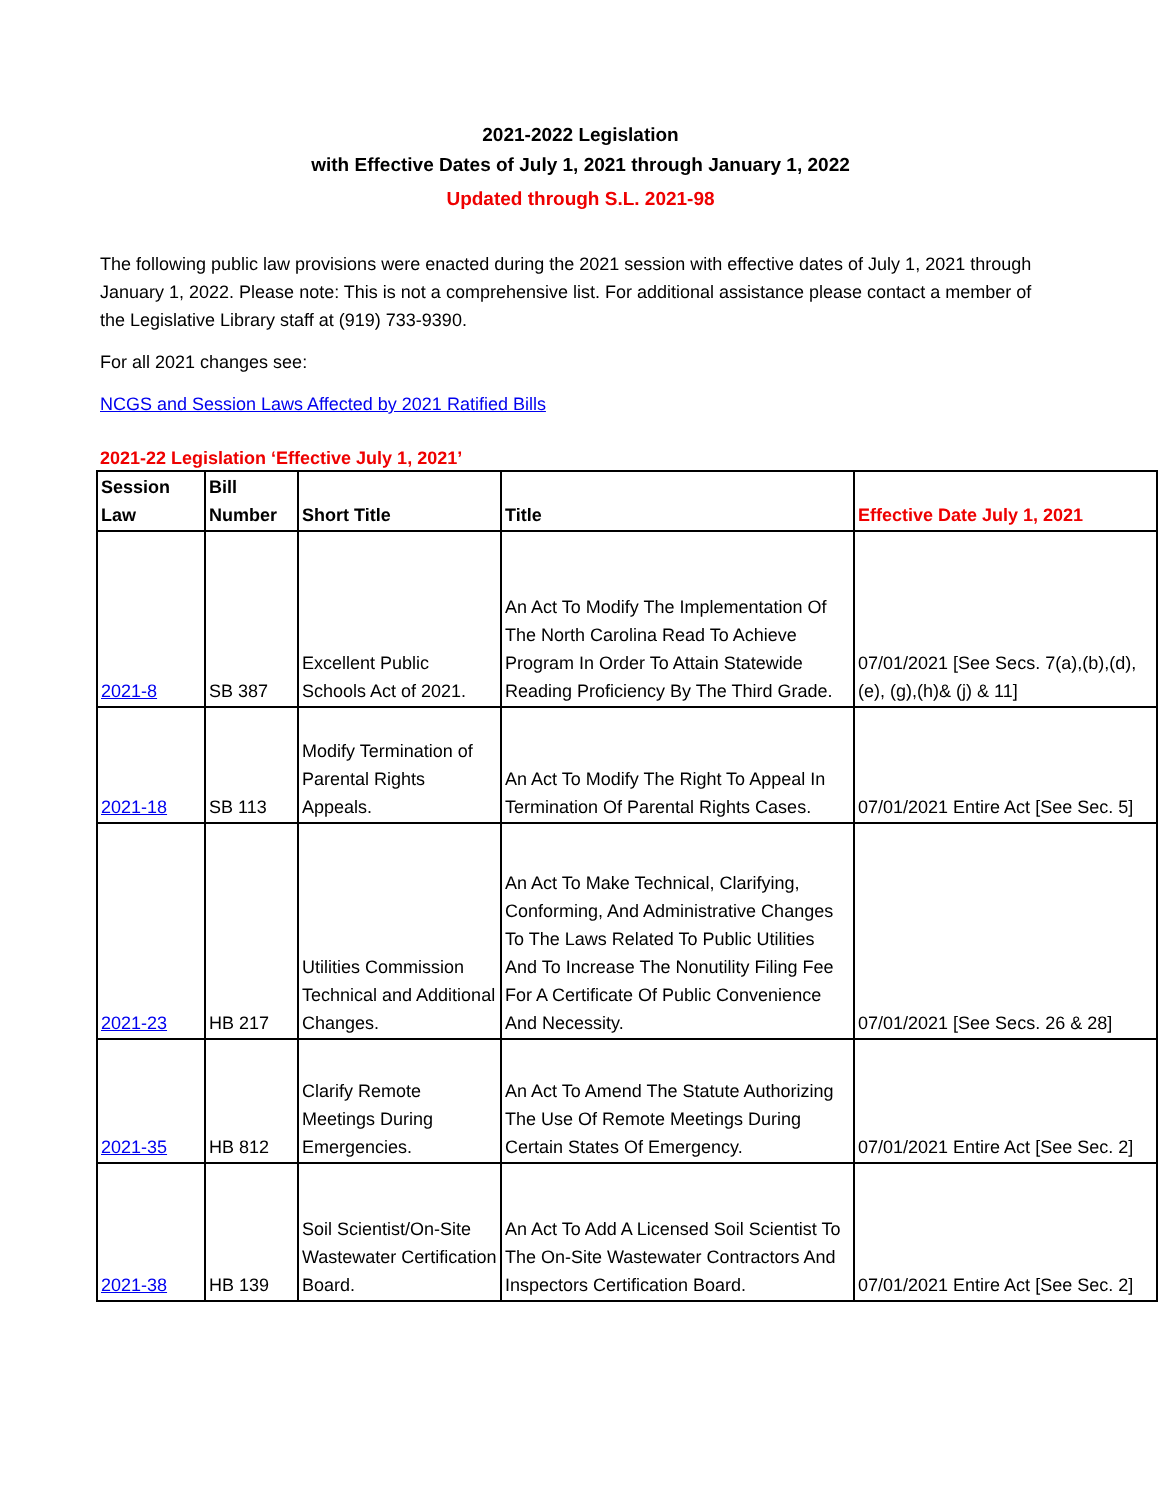2021-2022 Legislation
with Effective Dates of July 1, 2021 through January 1, 2022
Updated through S.L. 2021-98
The following public law provisions were enacted during the 2021 session with effective dates of July 1, 2021 through January 1, 2022. Please note: This is not a comprehensive list. For additional assistance please contact a member of the Legislative Library staff at (919) 733-9390.
For all 2021 changes see:
NCGS and Session Laws Affected by 2021 Ratified Bills
2021-22 Legislation ‘Effective July 1, 2021’
| Session Law | Bill Number | Short Title | Title | Effective Date July 1, 2021 |
| --- | --- | --- | --- | --- |
| 2021-8 | SB 387 | Excellent Public Schools Act of 2021. | An Act To Modify The Implementation Of The North Carolina Read To Achieve Program In Order To Attain Statewide Reading Proficiency By The Third Grade. | 07/01/2021 [See Secs. 7(a),(b),(d),(e), (g),(h)& (j) & 11] |
| 2021-18 | SB 113 | Modify Termination of Parental Rights Appeals. | An Act To Modify The Right To Appeal In Termination Of Parental Rights Cases. | 07/01/2021 Entire Act [See Sec. 5] |
| 2021-23 | HB 217 | Utilities Commission Technical and Additional Changes. | An Act To Make Technical, Clarifying, Conforming, And Administrative Changes To The Laws Related To Public Utilities And To Increase The Nonutility Filing Fee For A Certificate Of Public Convenience And Necessity. | 07/01/2021 [See Secs. 26 & 28] |
| 2021-35 | HB 812 | Clarify Remote Meetings During Emergencies. | An Act To Amend The Statute Authorizing The Use Of Remote Meetings During Certain States Of Emergency. | 07/01/2021 Entire Act [See Sec. 2] |
| 2021-38 | HB 139 | Soil Scientist/On-Site Wastewater Certification Board. | An Act To Add A Licensed Soil Scientist To The On-Site Wastewater Contractors And Inspectors Certification Board. | 07/01/2021 Entire Act [See Sec. 2] |